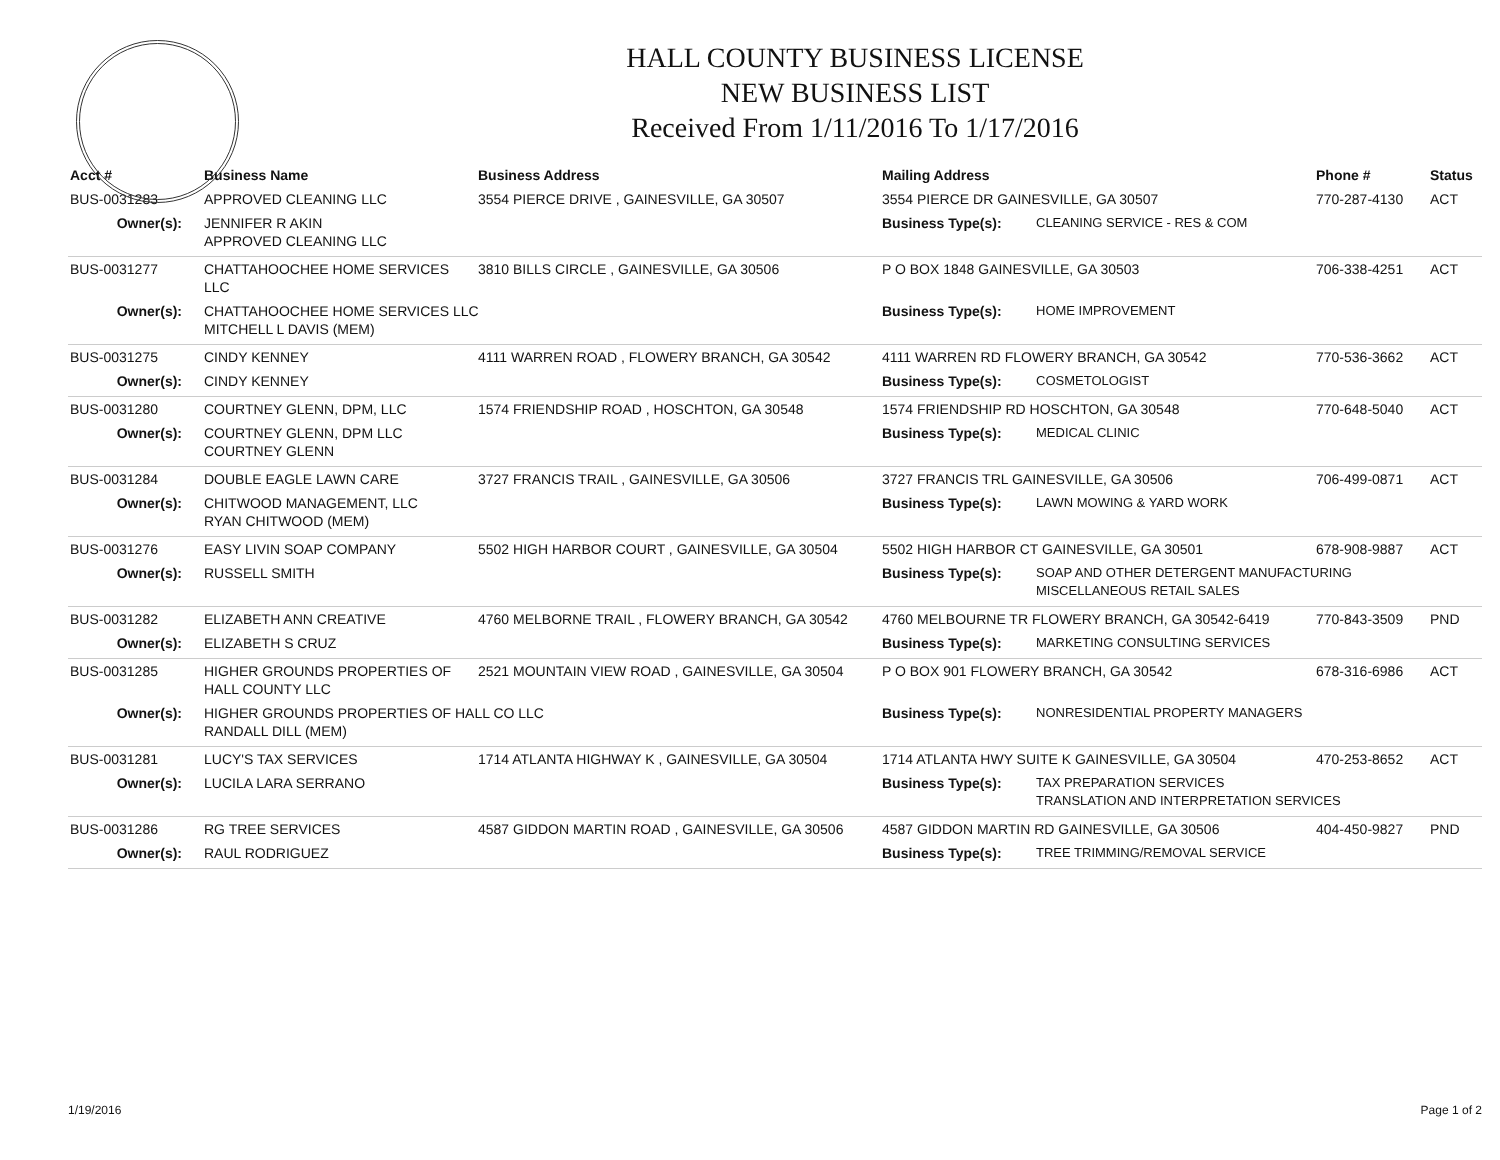HALL COUNTY BUSINESS LICENSE
NEW BUSINESS LIST
Received From 1/11/2016 To 1/17/2016
| Acct # | Business Name | Business Address | Mailing Address | | Phone # | Status |
| --- | --- | --- | --- | --- | --- | --- |
| BUS-0031283 | APPROVED CLEANING LLC | 3554 PIERCE DRIVE , GAINESVILLE, GA 30507 | 3554 PIERCE DR GAINESVILLE, GA 30507 | | 770-287-4130 | ACT |
| Owner(s): | JENNIFER R AKIN APPROVED CLEANING LLC | | Business Type(s): | CLEANING SERVICE - RES & COM | | |
| BUS-0031277 | CHATTAHOOCHEE HOME SERVICES LLC | 3810 BILLS CIRCLE , GAINESVILLE, GA 30506 | P O BOX 1848 GAINESVILLE, GA 30503 | | 706-338-4251 | ACT |
| Owner(s): | CHATTAHOOCHEE HOME SERVICES LLC MITCHELL L DAVIS (MEM) | | Business Type(s): | HOME IMPROVEMENT | | |
| BUS-0031275 | CINDY KENNEY | 4111 WARREN ROAD , FLOWERY BRANCH, GA 30542 | 4111 WARREN RD FLOWERY BRANCH, GA 30542 | | 770-536-3662 | ACT |
| Owner(s): | CINDY KENNEY | | Business Type(s): | COSMETOLOGIST | | |
| BUS-0031280 | COURTNEY GLENN, DPM, LLC | 1574 FRIENDSHIP ROAD , HOSCHTON, GA 30548 | 1574 FRIENDSHIP RD HOSCHTON, GA 30548 | | 770-648-5040 | ACT |
| Owner(s): | COURTNEY GLENN, DPM LLC COURTNEY GLENN | | Business Type(s): | MEDICAL CLINIC | | |
| BUS-0031284 | DOUBLE EAGLE LAWN CARE | 3727 FRANCIS TRAIL , GAINESVILLE, GA 30506 | 3727 FRANCIS TRL GAINESVILLE, GA 30506 | | 706-499-0871 | ACT |
| Owner(s): | CHITWOOD MANAGEMENT, LLC RYAN CHITWOOD (MEM) | | Business Type(s): | LAWN MOWING & YARD WORK | | |
| BUS-0031276 | EASY LIVIN SOAP COMPANY | 5502 HIGH HARBOR COURT , GAINESVILLE, GA 30504 | 5502 HIGH HARBOR CT GAINESVILLE, GA 30501 | | 678-908-9887 | ACT |
| Owner(s): | RUSSELL SMITH | | Business Type(s): | SOAP AND OTHER DETERGENT MANUFACTURING MISCELLANEOUS RETAIL SALES | | |
| BUS-0031282 | ELIZABETH ANN CREATIVE | 4760 MELBORNE TRAIL , FLOWERY BRANCH, GA 30542 | 4760 MELBOURNE TR FLOWERY BRANCH, GA 30542-6419 | | 770-843-3509 | PND |
| Owner(s): | ELIZABETH S CRUZ | | Business Type(s): | MARKETING CONSULTING SERVICES | | |
| BUS-0031285 | HIGHER GROUNDS PROPERTIES OF HALL COUNTY LLC | 2521 MOUNTAIN VIEW ROAD , GAINESVILLE, GA 30504 | P O BOX 901 FLOWERY BRANCH, GA 30542 | | 678-316-6986 | ACT |
| Owner(s): | HIGHER GROUNDS PROPERTIES OF HALL CO LLC RANDALL DILL (MEM) | | Business Type(s): | NONRESIDENTIAL PROPERTY MANAGERS | | |
| BUS-0031281 | LUCY'S TAX SERVICES | 1714 ATLANTA HIGHWAY K , GAINESVILLE, GA 30504 | 1714 ATLANTA HWY SUITE K GAINESVILLE, GA 30504 | | 470-253-8652 | ACT |
| Owner(s): | LUCILA LARA SERRANO | | Business Type(s): | TAX PREPARATION SERVICES TRANSLATION AND INTERPRETATION SERVICES | | |
| BUS-0031286 | RG TREE SERVICES | 4587 GIDDON MARTIN ROAD , GAINESVILLE, GA 30506 | 4587 GIDDON MARTIN RD GAINESVILLE, GA 30506 | | 404-450-9827 | PND |
| Owner(s): | RAUL RODRIGUEZ | | Business Type(s): | TREE TRIMMING/REMOVAL SERVICE | | |
1/19/2016 Page 1 of 2